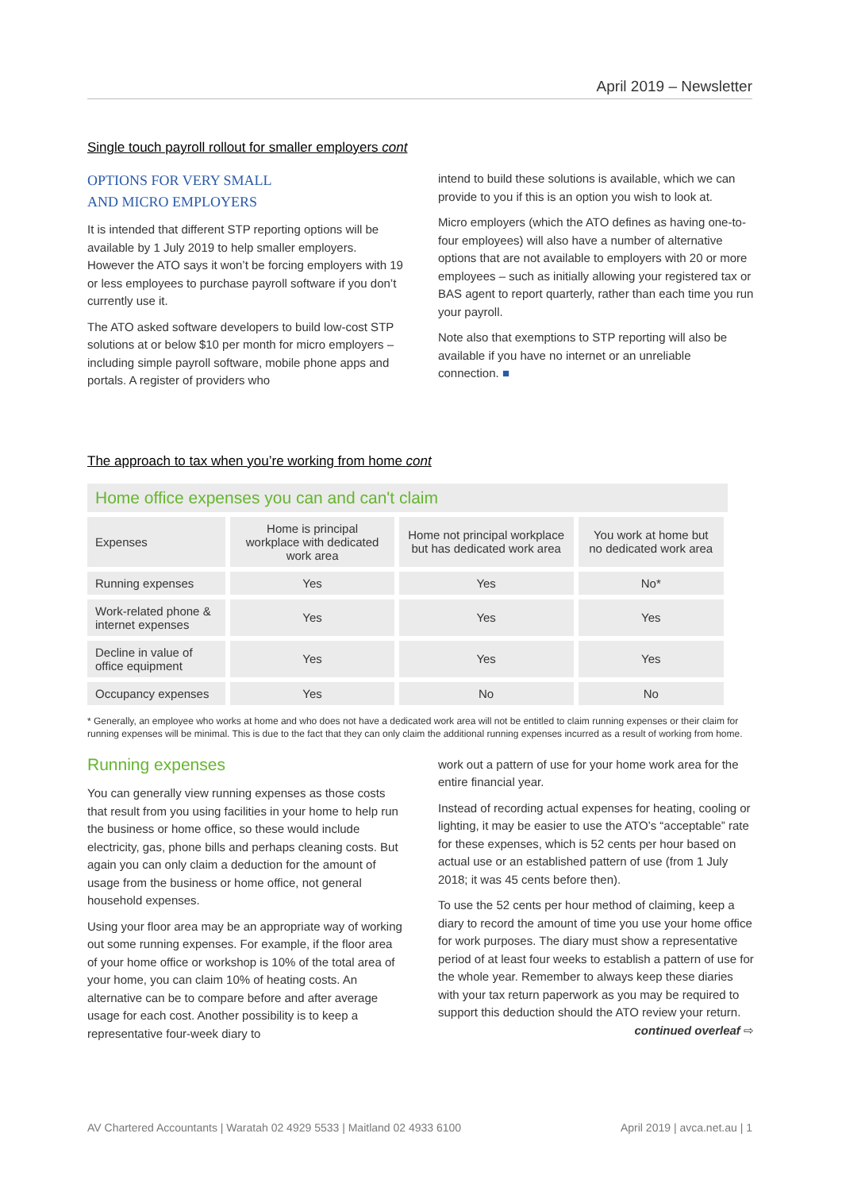April 2019 – Newsletter
Single touch payroll rollout for smaller employers cont
OPTIONS FOR VERY SMALL
AND MICRO EMPLOYERS
It is intended that different STP reporting options will be available by 1 July 2019 to help smaller employers. However the ATO says it won’t be forcing employers with 19 or less employees to purchase payroll software if you don’t currently use it.
The ATO asked software developers to build low-cost STP solutions at or below $10 per month for micro employers – including simple payroll software, mobile phone apps and portals. A register of providers who
intend to build these solutions is available, which we can provide to you if this is an option you wish to look at.
Micro employers (which the ATO defines as having one-to-four employees) will also have a number of alternative options that are not available to employers with 20 or more employees – such as initially allowing your registered tax or BAS agent to report quarterly, rather than each time you run your payroll.
Note also that exemptions to STP reporting will also be available if you have no internet or an unreliable connection. ■
The approach to tax when you’re working from home cont
Home office expenses you can and can't claim
| Expenses | Home is principal workplace with dedicated work area | Home not principal workplace but has dedicated work area | You work at home but no dedicated work area |
| --- | --- | --- | --- |
| Running expenses | Yes | Yes | No* |
| Work-related phone & internet expenses | Yes | Yes | Yes |
| Decline in value of office equipment | Yes | Yes | Yes |
| Occupancy expenses | Yes | No | No |
* Generally, an employee who works at home and who does not have a dedicated work area will not be entitled to claim running expenses or their claim for running expenses will be minimal. This is due to the fact that they can only claim the additional running expenses incurred as a result of working from home.
Running expenses
You can generally view running expenses as those costs that result from you using facilities in your home to help run the business or home office, so these would include electricity, gas, phone bills and perhaps cleaning costs. But again you can only claim a deduction for the amount of usage from the business or home office, not general household expenses.
Using your floor area may be an appropriate way of working out some running expenses. For example, if the floor area of your home office or workshop is 10% of the total area of your home, you can claim 10% of heating costs. An alternative can be to compare before and after average usage for each cost. Another possibility is to keep a representative four-week diary to
work out a pattern of use for your home work area for the entire financial year.
Instead of recording actual expenses for heating, cooling or lighting, it may be easier to use the ATO’s “acceptable” rate for these expenses, which is 52 cents per hour based on actual use or an established pattern of use (from 1 July 2018; it was 45 cents before then).
To use the 52 cents per hour method of claiming, keep a diary to record the amount of time you use your home office for work purposes. The diary must show a representative period of at least four weeks to establish a pattern of use for the whole year. Remember to always keep these diaries with your tax return paperwork as you may be required to support this deduction should the ATO review your return.
continued overleaf ⇨
AV Chartered Accountants | Waratah 02 4929 5533 | Maitland 02 4933 6100 April 2019 | avca.net.au | 1